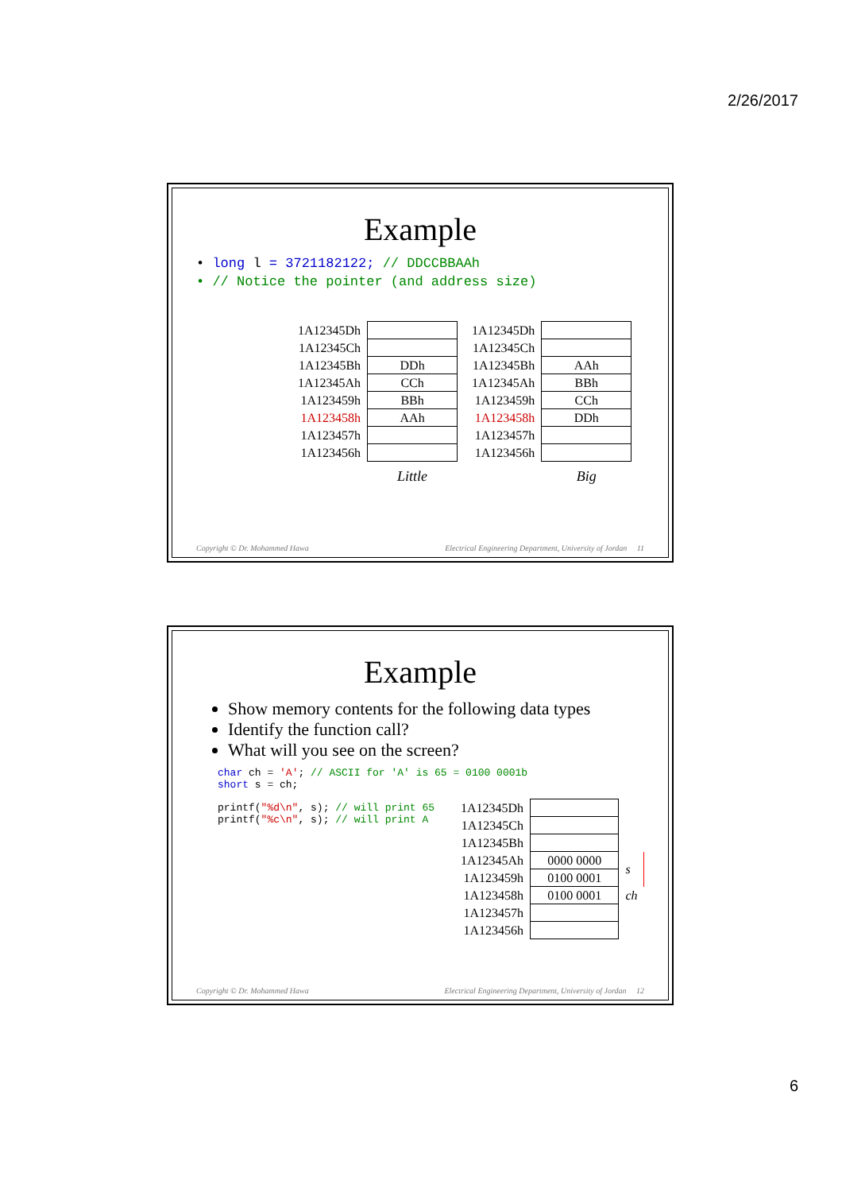2/26/2017
Example
• long l = 3721182122; // DDCCBBAAh
• // Notice the pointer (and address size)
| 1A12345Dh | |
| 1A12345Ch | |
| 1A12345Bh | DDh |
| 1A12345Ah | CCh |
| 1A123459h | BBh |
| 1A123458h | AAh |
| 1A123457h | |
| 1A123456h | |
| | Little |
| 1A12345Dh | |
| 1A12345Ch | |
| 1A12345Bh | AAh |
| 1A12345Ah | BBh |
| 1A123459h | CCh |
| 1A123458h | DDh |
| 1A123457h | |
| 1A123456h | |
| | Big |
Copyright © Dr. Mohammed Hawa Electrical Engineering Department, University of Jordan 11
Example
Show memory contents for the following data types
Identify the function call?
What will you see on the screen?
char ch = 'A'; // ASCII for 'A' is 65 = 0100 0001b
short s = ch;
printf("%d\n", s); // will print 65
printf("%c\n", s); // will print A
| 1A12345Dh | | |
| 1A12345Ch | | |
| 1A12345Bh | | |
| 1A12345Ah | 0000 0000 | s |
| 1A123459h | 0100 0001 | |
| 1A123458h | 0100 0001 | ch |
| 1A123457h | | |
| 1A123456h | | |
Copyright © Dr. Mohammed Hawa Electrical Engineering Department, University of Jordan 12
6